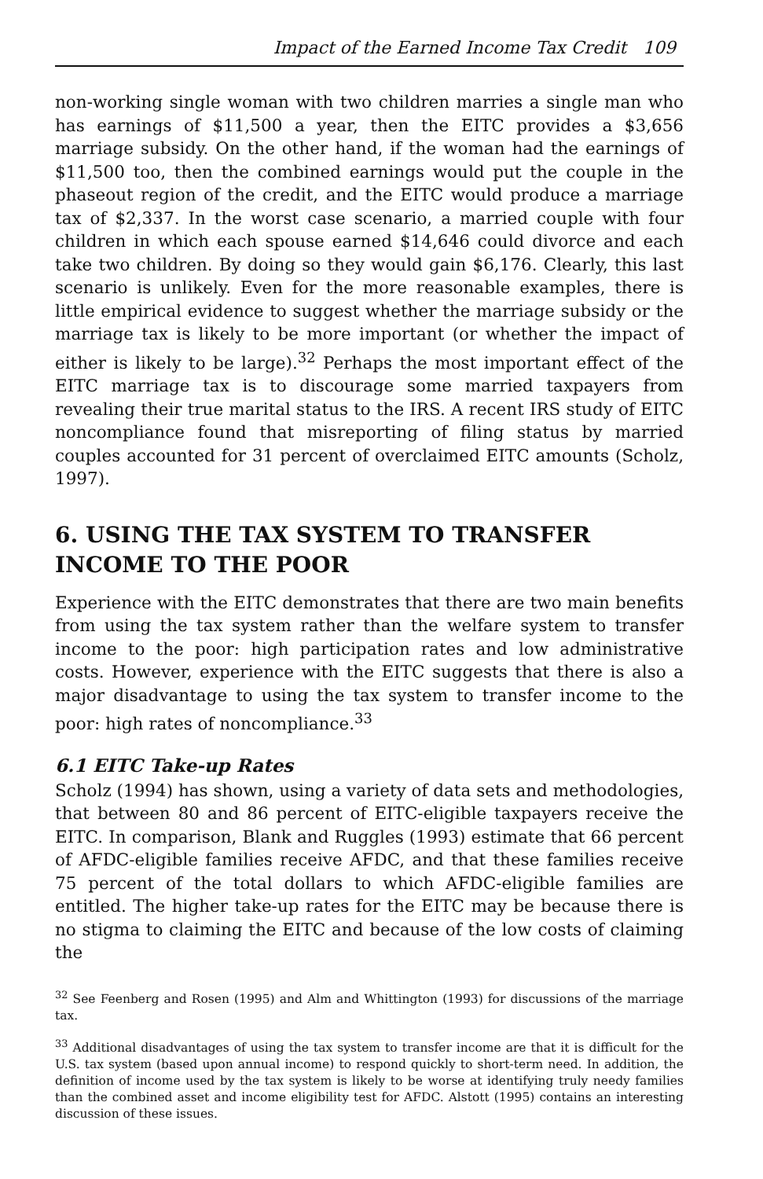Impact of the Earned Income Tax Credit 109
non-working single woman with two children marries a single man who has earnings of $11,500 a year, then the EITC provides a $3,656 marriage subsidy. On the other hand, if the woman had the earnings of $11,500 too, then the combined earnings would put the couple in the phaseout region of the credit, and the EITC would produce a marriage tax of $2,337. In the worst case scenario, a married couple with four children in which each spouse earned $14,646 could divorce and each take two children. By doing so they would gain $6,176. Clearly, this last scenario is unlikely. Even for the more reasonable examples, there is little empirical evidence to suggest whether the marriage subsidy or the marriage tax is likely to be more important (or whether the impact of either is likely to be large).<sup>32</sup> Perhaps the most important effect of the EITC marriage tax is to discourage some married taxpayers from revealing their true marital status to the IRS. A recent IRS study of EITC noncompliance found that misreporting of filing status by married couples accounted for 31 percent of overclaimed EITC amounts (Scholz, 1997).
6. USING THE TAX SYSTEM TO TRANSFER INCOME TO THE POOR
Experience with the EITC demonstrates that there are two main benefits from using the tax system rather than the welfare system to transfer income to the poor: high participation rates and low administrative costs. However, experience with the EITC suggests that there is also a major disadvantage to using the tax system to transfer income to the poor: high rates of noncompliance.<sup>33</sup>
6.1 EITC Take-up Rates
Scholz (1994) has shown, using a variety of data sets and methodologies, that between 80 and 86 percent of EITC-eligible taxpayers receive the EITC. In comparison, Blank and Ruggles (1993) estimate that 66 percent of AFDC-eligible families receive AFDC, and that these families receive 75 percent of the total dollars to which AFDC-eligible families are entitled. The higher take-up rates for the EITC may be because there is no stigma to claiming the EITC and because of the low costs of claiming the
<sup>32</sup> See Feenberg and Rosen (1995) and Alm and Whittington (1993) for discussions of the marriage tax.
<sup>33</sup> Additional disadvantages of using the tax system to transfer income are that it is difficult for the U.S. tax system (based upon annual income) to respond quickly to short-term need. In addition, the definition of income used by the tax system is likely to be worse at identifying truly needy families than the combined asset and income eligibility test for AFDC. Alstott (1995) contains an interesting discussion of these issues.